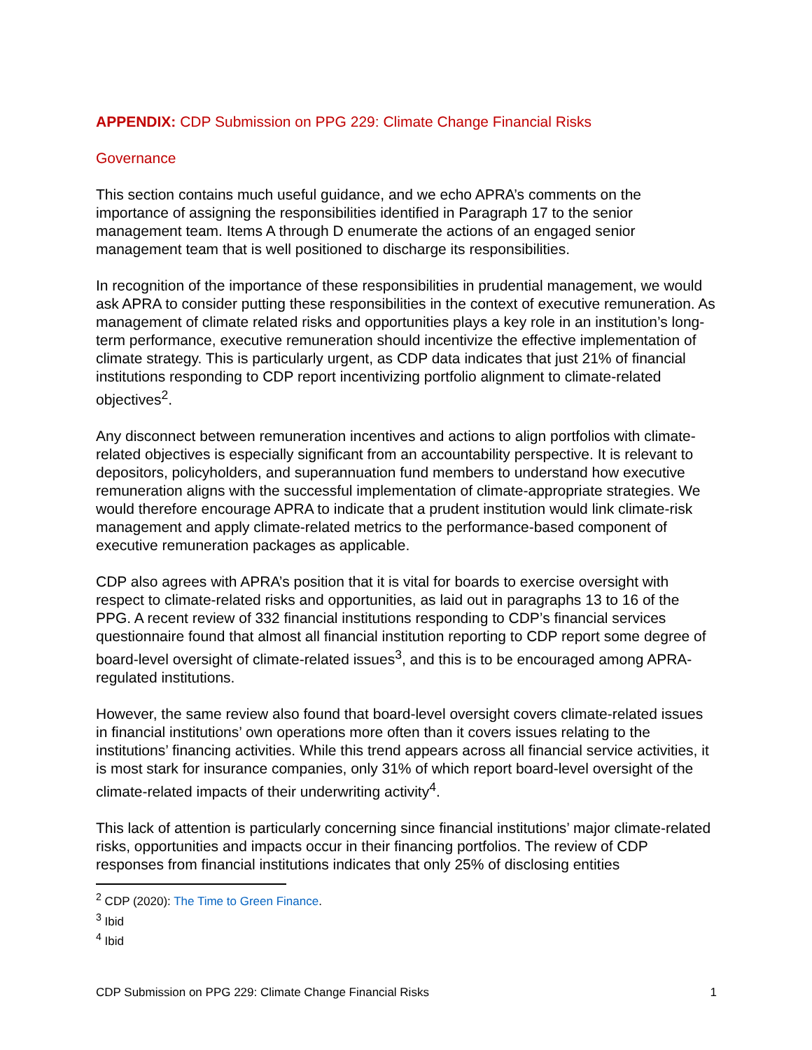APPENDIX: CDP Submission on PPG 229: Climate Change Financial Risks
Governance
This section contains much useful guidance, and we echo APRA’s comments on the importance of assigning the responsibilities identified in Paragraph 17 to the senior management team. Items A through D enumerate the actions of an engaged senior management team that is well positioned to discharge its responsibilities.
In recognition of the importance of these responsibilities in prudential management, we would ask APRA to consider putting these responsibilities in the context of executive remuneration. As management of climate related risks and opportunities plays a key role in an institution’s long-term performance, executive remuneration should incentivize the effective implementation of climate strategy. This is particularly urgent, as CDP data indicates that just 21% of financial institutions responding to CDP report incentivizing portfolio alignment to climate-related objectives<sup>2</sup>.
Any disconnect between remuneration incentives and actions to align portfolios with climate-related objectives is especially significant from an accountability perspective. It is relevant to depositors, policyholders, and superannuation fund members to understand how executive remuneration aligns with the successful implementation of climate-appropriate strategies. We would therefore encourage APRA to indicate that a prudent institution would link climate-risk management and apply climate-related metrics to the performance-based component of executive remuneration packages as applicable.
CDP also agrees with APRA’s position that it is vital for boards to exercise oversight with respect to climate-related risks and opportunities, as laid out in paragraphs 13 to 16 of the PPG. A recent review of 332 financial institutions responding to CDP’s financial services questionnaire found that almost all financial institution reporting to CDP report some degree of board-level oversight of climate-related issues<sup>3</sup>, and this is to be encouraged among APRA-regulated institutions.
However, the same review also found that board-level oversight covers climate-related issues in financial institutions’ own operations more often than it covers issues relating to the institutions’ financing activities. While this trend appears across all financial service activities, it is most stark for insurance companies, only 31% of which report board-level oversight of the climate-related impacts of their underwriting activity<sup>4</sup>.
This lack of attention is particularly concerning since financial institutions’ major climate-related risks, opportunities and impacts occur in their financing portfolios. The review of CDP responses from financial institutions indicates that only 25% of disclosing entities
<sup>2</sup> CDP (2020): The Time to Green Finance.
<sup>3</sup> Ibid
<sup>4</sup> Ibid
CDP Submission on PPG 229: Climate Change Financial Risks 1